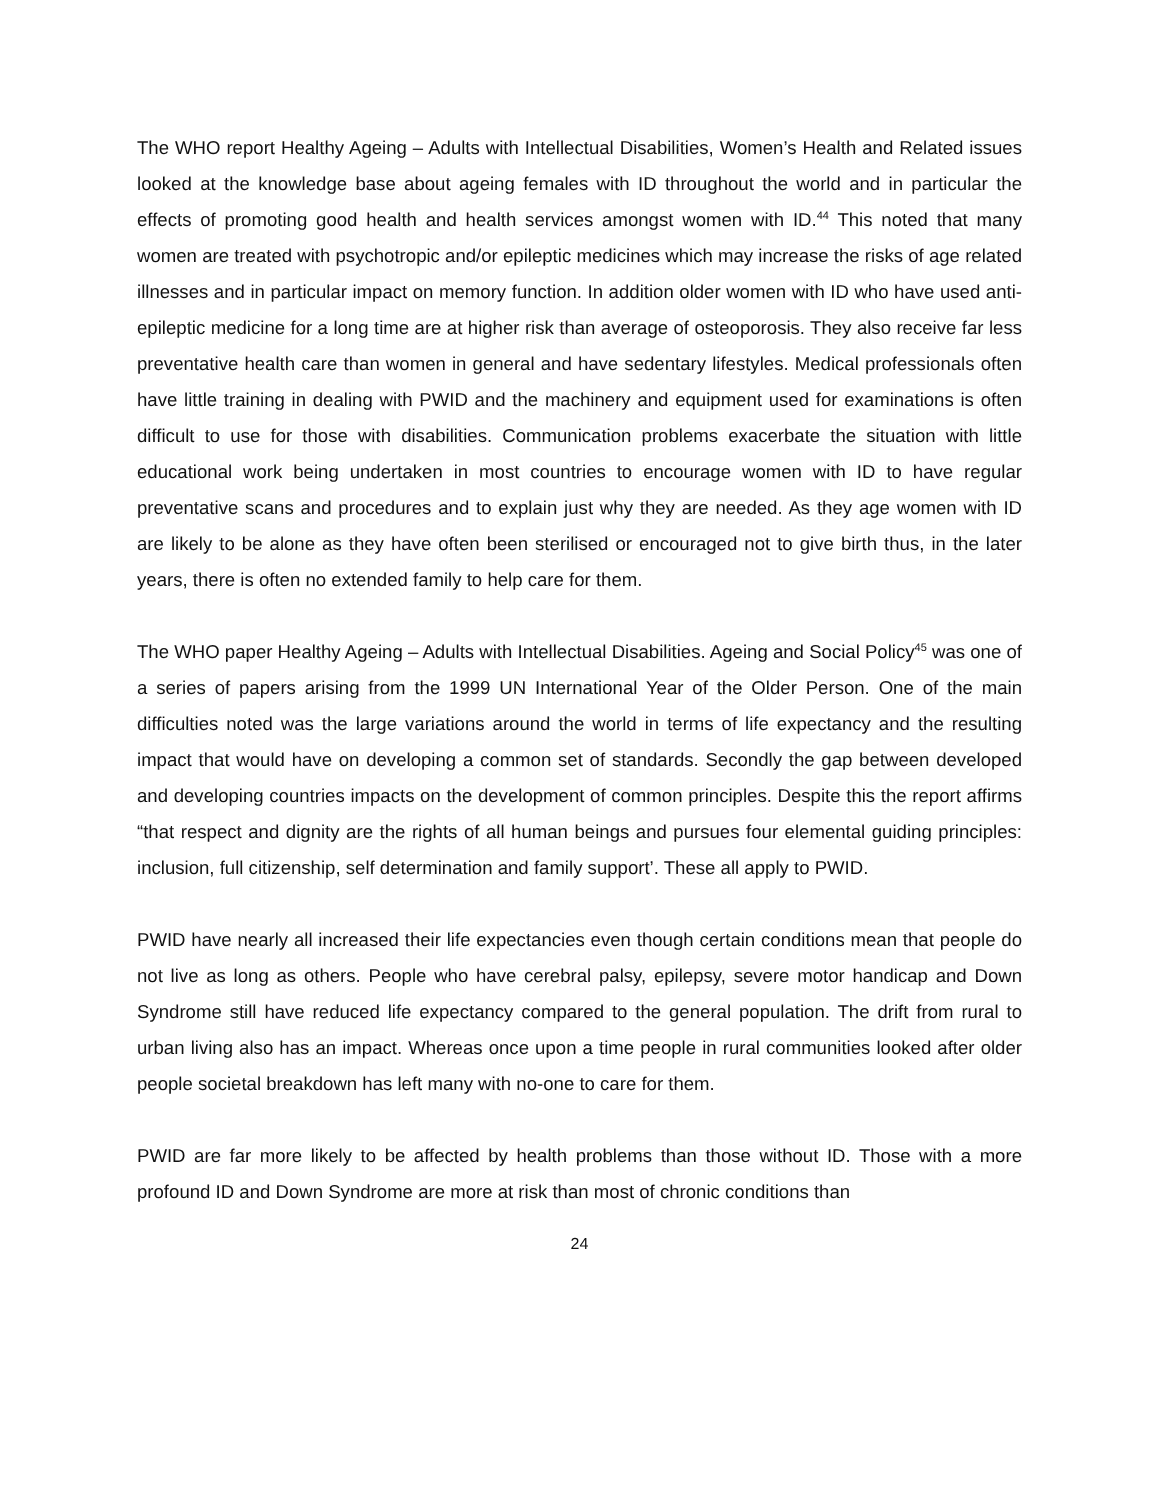The WHO report Healthy Ageing – Adults with Intellectual Disabilities, Women’s Health and Related issues looked at the knowledge base about ageing females with ID throughout the world and in particular the effects of promoting good health and health services amongst women with ID.<sup>44</sup> This noted that many women are treated with psychotropic and/or epileptic medicines which may increase the risks of age related illnesses and in particular impact on memory function. In addition older women with ID who have used anti-epileptic medicine for a long time are at higher risk than average of osteoporosis. They also receive far less preventative health care than women in general and have sedentary lifestyles. Medical professionals often have little training in dealing with PWID and the machinery and equipment used for examinations is often difficult to use for those with disabilities. Communication problems exacerbate the situation with little educational work being undertaken in most countries to encourage women with ID to have regular preventative scans and procedures and to explain just why they are needed. As they age women with ID are likely to be alone as they have often been sterilised or encouraged not to give birth thus, in the later years, there is often no extended family to help care for them.
The WHO paper Healthy Ageing – Adults with Intellectual Disabilities. Ageing and Social Policy<sup>45</sup> was one of a series of papers arising from the 1999 UN International Year of the Older Person. One of the main difficulties noted was the large variations around the world in terms of life expectancy and the resulting impact that would have on developing a common set of standards. Secondly the gap between developed and developing countries impacts on the development of common principles. Despite this the report affirms “that respect and dignity are the rights of all human beings and pursues four elemental guiding principles: inclusion, full citizenship, self determination and family support’. These all apply to PWID.
PWID have nearly all increased their life expectancies even though certain conditions mean that people do not live as long as others. People who have cerebral palsy, epilepsy, severe motor handicap and Down Syndrome still have reduced life expectancy compared to the general population. The drift from rural to urban living also has an impact. Whereas once upon a time people in rural communities looked after older people societal breakdown has left many with no-one to care for them.
PWID are far more likely to be affected by health problems than those without ID. Those with a more profound ID and Down Syndrome are more at risk than most of chronic conditions than
24